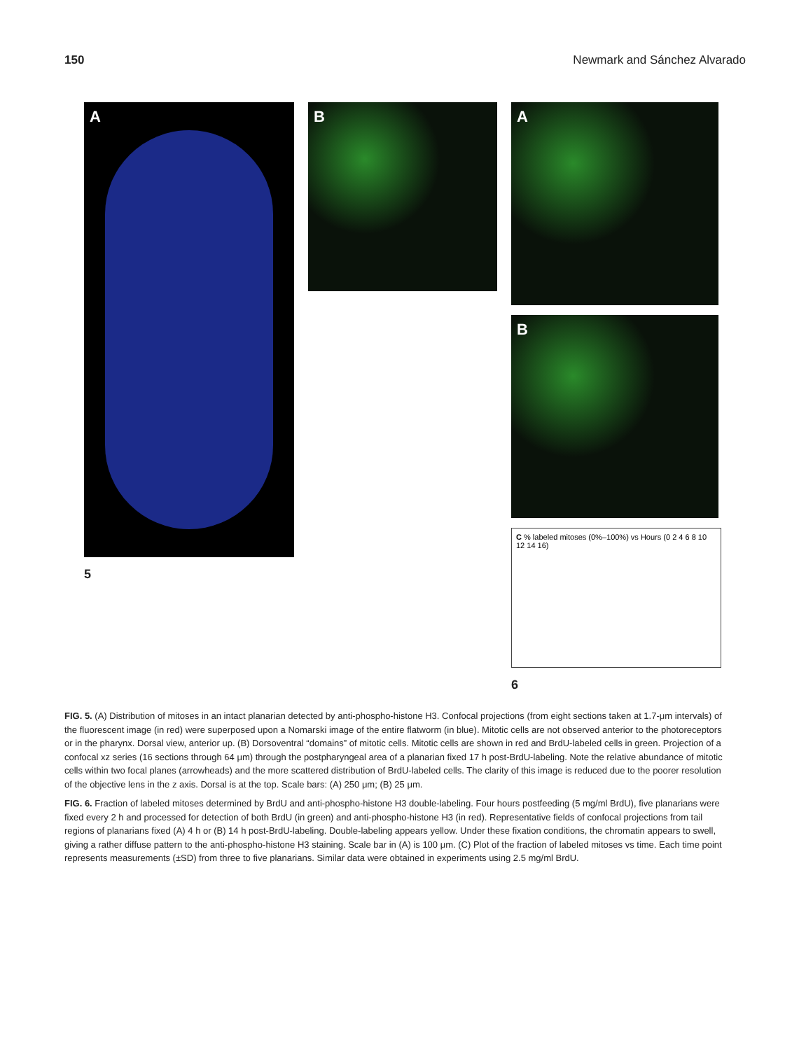150 Newmark and Sánchez Alvarado
A
5
B
A
B
C % labeled mitoses (0%–100%) vs Hours (0 2 4 6 8 10 12 14 16)
6
FIG. 5. (A) Distribution of mitoses in an intact planarian detected by anti-phospho-histone H3. Confocal projections (from eight sections taken at 1.7-μm intervals) of the fluorescent image (in red) were superposed upon a Nomarski image of the entire flatworm (in blue). Mitotic cells are not observed anterior to the photoreceptors or in the pharynx. Dorsal view, anterior up. (B) Dorsoventral “domains” of mitotic cells. Mitotic cells are shown in red and BrdU-labeled cells in green. Projection of a confocal xz series (16 sections through 64 μm) through the postpharyngeal area of a planarian fixed 17 h post-BrdU-labeling. Note the relative abundance of mitotic cells within two focal planes (arrowheads) and the more scattered distribution of BrdU-labeled cells. The clarity of this image is reduced due to the poorer resolution of the objective lens in the z axis. Dorsal is at the top. Scale bars: (A) 250 μm; (B) 25 μm.
FIG. 6. Fraction of labeled mitoses determined by BrdU and anti-phospho-histone H3 double-labeling. Four hours postfeeding (5 mg/ml BrdU), five planarians were fixed every 2 h and processed for detection of both BrdU (in green) and anti-phospho-histone H3 (in red). Representative fields of confocal projections from tail regions of planarians fixed (A) 4 h or (B) 14 h post-BrdU-labeling. Double-labeling appears yellow. Under these fixation conditions, the chromatin appears to swell, giving a rather diffuse pattern to the anti-phospho-histone H3 staining. Scale bar in (A) is 100 μm. (C) Plot of the fraction of labeled mitoses vs time. Each time point represents measurements (±SD) from three to five planarians. Similar data were obtained in experiments using 2.5 mg/ml BrdU.